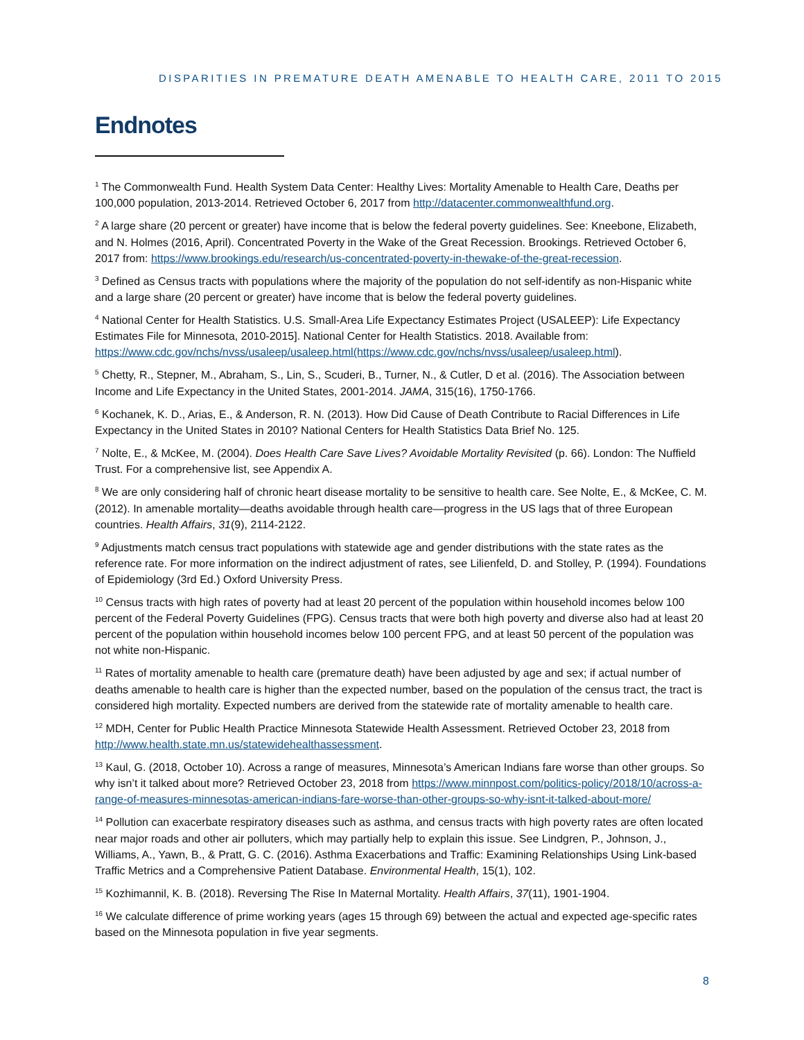DISPARITIES IN PREMATURE DEATH AMENABLE TO HEALTH CARE, 2011 TO 2015
Endnotes
<sup>1</sup> The Commonwealth Fund. Health System Data Center: Healthy Lives: Mortality Amenable to Health Care, Deaths per 100,000 population, 2013-2014. Retrieved October 6, 2017 from http://datacenter.commonwealthfund.org.
<sup>2</sup> A large share (20 percent or greater) have income that is below the federal poverty guidelines. See: Kneebone, Elizabeth, and N. Holmes (2016, April). Concentrated Poverty in the Wake of the Great Recession. Brookings. Retrieved October 6, 2017 from: https://www.brookings.edu/research/us-concentrated-poverty-in-thewake-of-the-great-recession.
<sup>3</sup> Defined as Census tracts with populations where the majority of the population do not self-identify as non-Hispanic white and a large share (20 percent or greater) have income that is below the federal poverty guidelines.
<sup>4</sup> National Center for Health Statistics. U.S. Small-Area Life Expectancy Estimates Project (USALEEP): Life Expectancy Estimates File for Minnesota, 2010-2015]. National Center for Health Statistics. 2018. Available from: https://www.cdc.gov/nchs/nvss/usaleep/usaleep.html(https://www.cdc.gov/nchs/nvss/usaleep/usaleep.html).
<sup>5</sup> Chetty, R., Stepner, M., Abraham, S., Lin, S., Scuderi, B., Turner, N., & Cutler, D et al. (2016). The Association between Income and Life Expectancy in the United States, 2001-2014. JAMA, 315(16), 1750-1766.
<sup>6</sup> Kochanek, K. D., Arias, E., & Anderson, R. N. (2013). How Did Cause of Death Contribute to Racial Differences in Life Expectancy in the United States in 2010? National Centers for Health Statistics Data Brief No. 125.
<sup>7</sup> Nolte, E., & McKee, M. (2004). Does Health Care Save Lives? Avoidable Mortality Revisited (p. 66). London: The Nuffield Trust. For a comprehensive list, see Appendix A.
<sup>8</sup> We are only considering half of chronic heart disease mortality to be sensitive to health care. See Nolte, E., & McKee, C. M. (2012). In amenable mortality—deaths avoidable through health care—progress in the US lags that of three European countries. Health Affairs, 31(9), 2114-2122.
<sup>9</sup> Adjustments match census tract populations with statewide age and gender distributions with the state rates as the reference rate. For more information on the indirect adjustment of rates, see Lilienfeld, D. and Stolley, P. (1994). Foundations of Epidemiology (3rd Ed.) Oxford University Press.
<sup>10</sup> Census tracts with high rates of poverty had at least 20 percent of the population within household incomes below 100 percent of the Federal Poverty Guidelines (FPG). Census tracts that were both high poverty and diverse also had at least 20 percent of the population within household incomes below 100 percent FPG, and at least 50 percent of the population was not white non-Hispanic.
<sup>11</sup> Rates of mortality amenable to health care (premature death) have been adjusted by age and sex; if actual number of deaths amenable to health care is higher than the expected number, based on the population of the census tract, the tract is considered high mortality. Expected numbers are derived from the statewide rate of mortality amenable to health care.
<sup>12</sup> MDH, Center for Public Health Practice Minnesota Statewide Health Assessment. Retrieved October 23, 2018 from http://www.health.state.mn.us/statewidehealthassessment.
<sup>13</sup> Kaul, G. (2018, October 10). Across a range of measures, Minnesota’s American Indians fare worse than other groups. So why isn’t it talked about more? Retrieved October 23, 2018 from https://www.minnpost.com/politics-policy/2018/10/across-a-range-of-measures-minnesotas-american-indians-fare-worse-than-other-groups-so-why-isnt-it-talked-about-more/
<sup>14</sup> Pollution can exacerbate respiratory diseases such as asthma, and census tracts with high poverty rates are often located near major roads and other air polluters, which may partially help to explain this issue. See Lindgren, P., Johnson, J., Williams, A., Yawn, B., & Pratt, G. C. (2016). Asthma Exacerbations and Traffic: Examining Relationships Using Link-based Traffic Metrics and a Comprehensive Patient Database. Environmental Health, 15(1), 102.
<sup>15</sup> Kozhimannil, K. B. (2018). Reversing The Rise In Maternal Mortality. Health Affairs, 37(11), 1901-1904.
<sup>16</sup> We calculate difference of prime working years (ages 15 through 69) between the actual and expected age-specific rates based on the Minnesota population in five year segments.
8